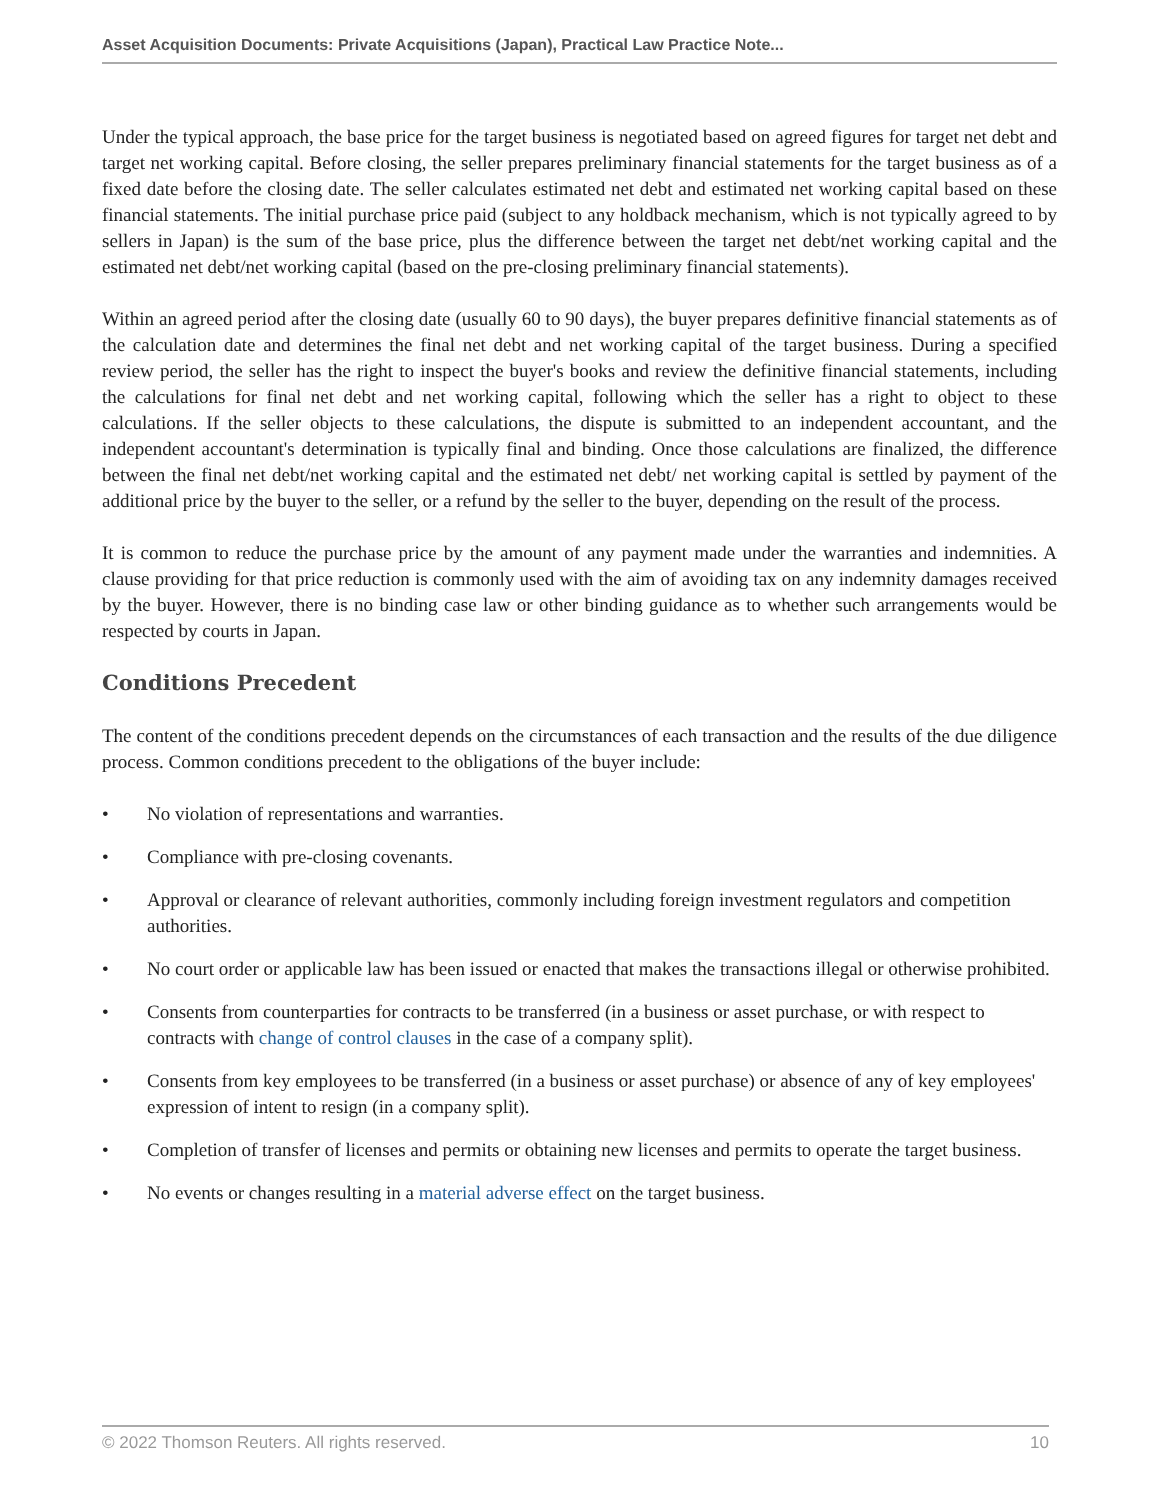Asset Acquisition Documents: Private Acquisitions (Japan), Practical Law Practice Note...
Under the typical approach, the base price for the target business is negotiated based on agreed figures for target net debt and target net working capital. Before closing, the seller prepares preliminary financial statements for the target business as of a fixed date before the closing date. The seller calculates estimated net debt and estimated net working capital based on these financial statements. The initial purchase price paid (subject to any holdback mechanism, which is not typically agreed to by sellers in Japan) is the sum of the base price, plus the difference between the target net debt/net working capital and the estimated net debt/net working capital (based on the pre-closing preliminary financial statements).
Within an agreed period after the closing date (usually 60 to 90 days), the buyer prepares definitive financial statements as of the calculation date and determines the final net debt and net working capital of the target business. During a specified review period, the seller has the right to inspect the buyer's books and review the definitive financial statements, including the calculations for final net debt and net working capital, following which the seller has a right to object to these calculations. If the seller objects to these calculations, the dispute is submitted to an independent accountant, and the independent accountant's determination is typically final and binding. Once those calculations are finalized, the difference between the final net debt/net working capital and the estimated net debt/ net working capital is settled by payment of the additional price by the buyer to the seller, or a refund by the seller to the buyer, depending on the result of the process.
It is common to reduce the purchase price by the amount of any payment made under the warranties and indemnities. A clause providing for that price reduction is commonly used with the aim of avoiding tax on any indemnity damages received by the buyer. However, there is no binding case law or other binding guidance as to whether such arrangements would be respected by courts in Japan.
Conditions Precedent
The content of the conditions precedent depends on the circumstances of each transaction and the results of the due diligence process. Common conditions precedent to the obligations of the buyer include:
• No violation of representations and warranties.
• Compliance with pre-closing covenants.
• Approval or clearance of relevant authorities, commonly including foreign investment regulators and competition authorities.
• No court order or applicable law has been issued or enacted that makes the transactions illegal or otherwise prohibited.
• Consents from counterparties for contracts to be transferred (in a business or asset purchase, or with respect to contracts with change of control clauses in the case of a company split).
• Consents from key employees to be transferred (in a business or asset purchase) or absence of any of key employees' expression of intent to resign (in a company split).
• Completion of transfer of licenses and permits or obtaining new licenses and permits to operate the target business.
• No events or changes resulting in a material adverse effect on the target business.
© 2022 Thomson Reuters. All rights reserved. 10